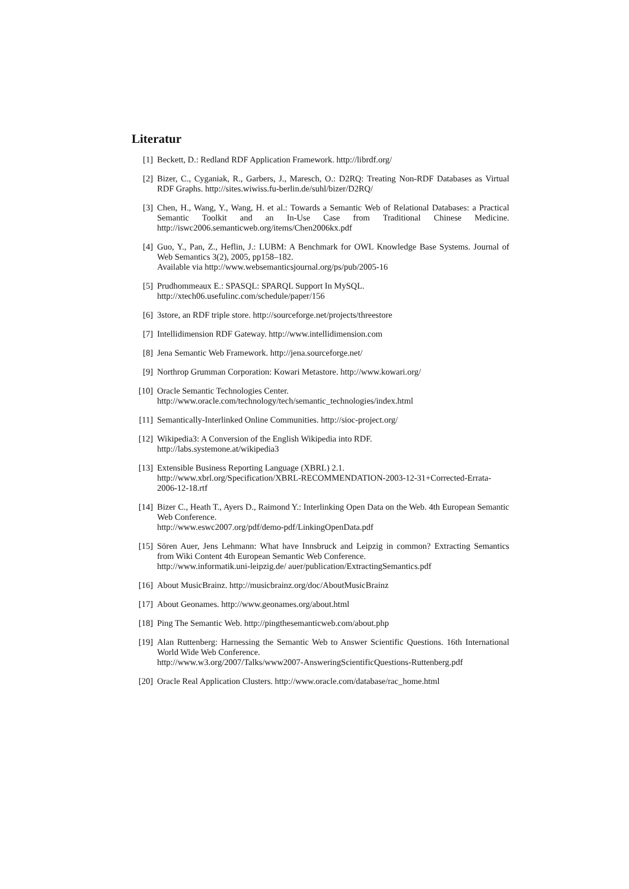Literatur
[1] Beckett, D.: Redland RDF Application Framework. http://librdf.org/
[2] Bizer, C., Cyganiak, R., Garbers, J., Maresch, O.: D2RQ: Treating Non-RDF Databases as Virtual RDF Graphs. http://sites.wiwiss.fu-berlin.de/suhl/bizer/D2RQ/
[3] Chen, H., Wang, Y., Wang, H. et al.: Towards a Semantic Web of Relational Databases: a Practical Semantic Toolkit and an In-Use Case from Traditional Chinese Medicine. http://iswc2006.semanticweb.org/items/Chen2006kx.pdf
[4] Guo, Y., Pan, Z., Heflin, J.: LUBM: A Benchmark for OWL Knowledge Base Systems. Journal of Web Semantics 3(2), 2005, pp158–182.
Available via http://www.websemanticsjournal.org/ps/pub/2005-16
[5] Prudhommeaux E.: SPASQL: SPARQL Support In MySQL.
http://xtech06.usefulinc.com/schedule/paper/156
[6] 3store, an RDF triple store. http://sourceforge.net/projects/threestore
[7] Intellidimension RDF Gateway. http://www.intellidimension.com
[8] Jena Semantic Web Framework. http://jena.sourceforge.net/
[9] Northrop Grumman Corporation: Kowari Metastore. http://www.kowari.org/
[10] Oracle Semantic Technologies Center.
http://www.oracle.com/technology/tech/semantic_technologies/index.html
[11] Semantically-Interlinked Online Communities. http://sioc-project.org/
[12] Wikipedia3: A Conversion of the English Wikipedia into RDF.
http://labs.systemone.at/wikipedia3
[13] Extensible Business Reporting Language (XBRL) 2.1.
http://www.xbrl.org/Specification/XBRL-RECOMMENDATION-2003-12-31+Corrected-Errata-2006-12-18.rtf
[14] Bizer C., Heath T., Ayers D., Raimond Y.: Interlinking Open Data on the Web. 4th European Semantic Web Conference.
http://www.eswc2007.org/pdf/demo-pdf/LinkingOpenData.pdf
[15] Sören Auer, Jens Lehmann: What have Innsbruck and Leipzig in common? Extracting Semantics from Wiki Content 4th European Semantic Web Conference.
http://www.informatik.uni-leipzig.de/ auer/publication/ExtractingSemantics.pdf
[16] About MusicBrainz. http://musicbrainz.org/doc/AboutMusicBrainz
[17] About Geonames. http://www.geonames.org/about.html
[18] Ping The Semantic Web. http://pingthesemanticweb.com/about.php
[19] Alan Ruttenberg: Harnessing the Semantic Web to Answer Scientific Questions. 16th International World Wide Web Conference.
http://www.w3.org/2007/Talks/www2007-AnsweringScientificQuestions-Ruttenberg.pdf
[20] Oracle Real Application Clusters. http://www.oracle.com/database/rac_home.html